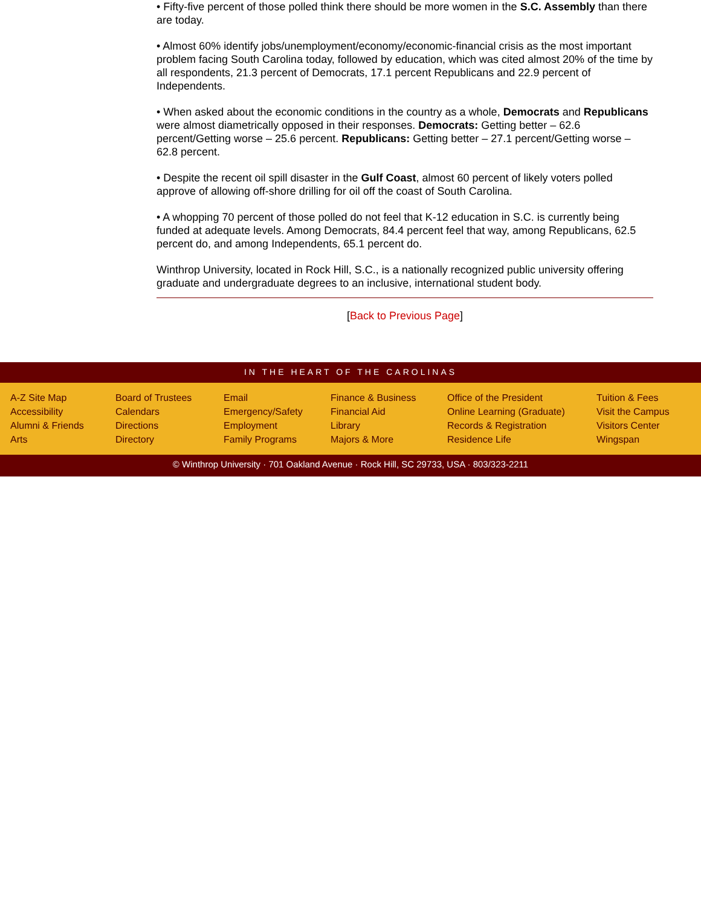• Fifty-five percent of those polled think there should be more women in the S.C. Assembly than there are today.
• Almost 60% identify jobs/unemployment/economy/economic-financial crisis as the most important problem facing South Carolina today, followed by education, which was cited almost 20% of the time by all respondents, 21.3 percent of Democrats, 17.1 percent Republicans and 22.9 percent of Independents.
• When asked about the economic conditions in the country as a whole, Democrats and Republicans were almost diametrically opposed in their responses. Democrats: Getting better – 62.6 percent/Getting worse – 25.6 percent. Republicans: Getting better – 27.1 percent/Getting worse – 62.8 percent.
• Despite the recent oil spill disaster in the Gulf Coast, almost 60 percent of likely voters polled approve of allowing off-shore drilling for oil off the coast of South Carolina.
• A whopping 70 percent of those polled do not feel that K-12 education in S.C. is currently being funded at adequate levels. Among Democrats, 84.4 percent feel that way, among Republicans, 62.5 percent do, and among Independents, 65.1 percent do.
Winthrop University, located in Rock Hill, S.C., is a nationally recognized public university offering graduate and undergraduate degrees to an inclusive, international student body.
[Back to Previous Page]
IN THE HEART OF THE CAROLINAS
A-Z Site Map
Accessibility
Alumni & Friends
Arts
Board of Trustees
Calendars
Directions
Directory
Email
Emergency/Safety
Employment
Family Programs
Finance & Business
Financial Aid
Library
Majors & More
Office of the President
Online Learning (Graduate)
Records & Registration
Residence Life
Tuition & Fees
Visit the Campus
Visitors Center
Wingspan
© Winthrop University · 701 Oakland Avenue · Rock Hill, SC 29733, USA · 803/323-2211